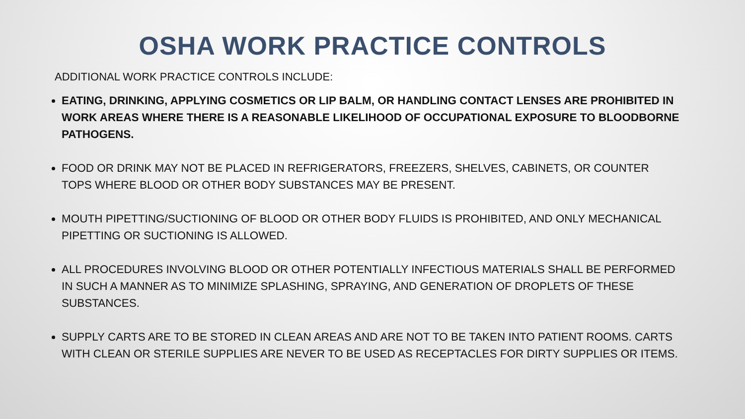OSHA WORK PRACTICE CONTROLS
ADDITIONAL WORK PRACTICE CONTROLS INCLUDE:
EATING, DRINKING, APPLYING COSMETICS OR LIP BALM, OR HANDLING CONTACT LENSES ARE PROHIBITED IN WORK AREAS WHERE THERE IS A REASONABLE LIKELIHOOD OF OCCUPATIONAL EXPOSURE TO BLOODBORNE PATHOGENS.
FOOD OR DRINK MAY NOT BE PLACED IN REFRIGERATORS, FREEZERS, SHELVES, CABINETS, OR COUNTER TOPS WHERE BLOOD OR OTHER BODY SUBSTANCES MAY BE PRESENT.
MOUTH PIPETTING/SUCTIONING OF BLOOD OR OTHER BODY FLUIDS IS PROHIBITED, AND ONLY MECHANICAL PIPETTING OR SUCTIONING IS ALLOWED.
ALL PROCEDURES INVOLVING BLOOD OR OTHER POTENTIALLY INFECTIOUS MATERIALS SHALL BE PERFORMED IN SUCH A MANNER AS TO MINIMIZE SPLASHING, SPRAYING, AND GENERATION OF DROPLETS OF THESE SUBSTANCES.
SUPPLY CARTS ARE TO BE STORED IN CLEAN AREAS AND ARE NOT TO BE TAKEN INTO PATIENT ROOMS. CARTS WITH CLEAN OR STERILE SUPPLIES ARE NEVER TO BE USED AS RECEPTACLES FOR DIRTY SUPPLIES OR ITEMS.